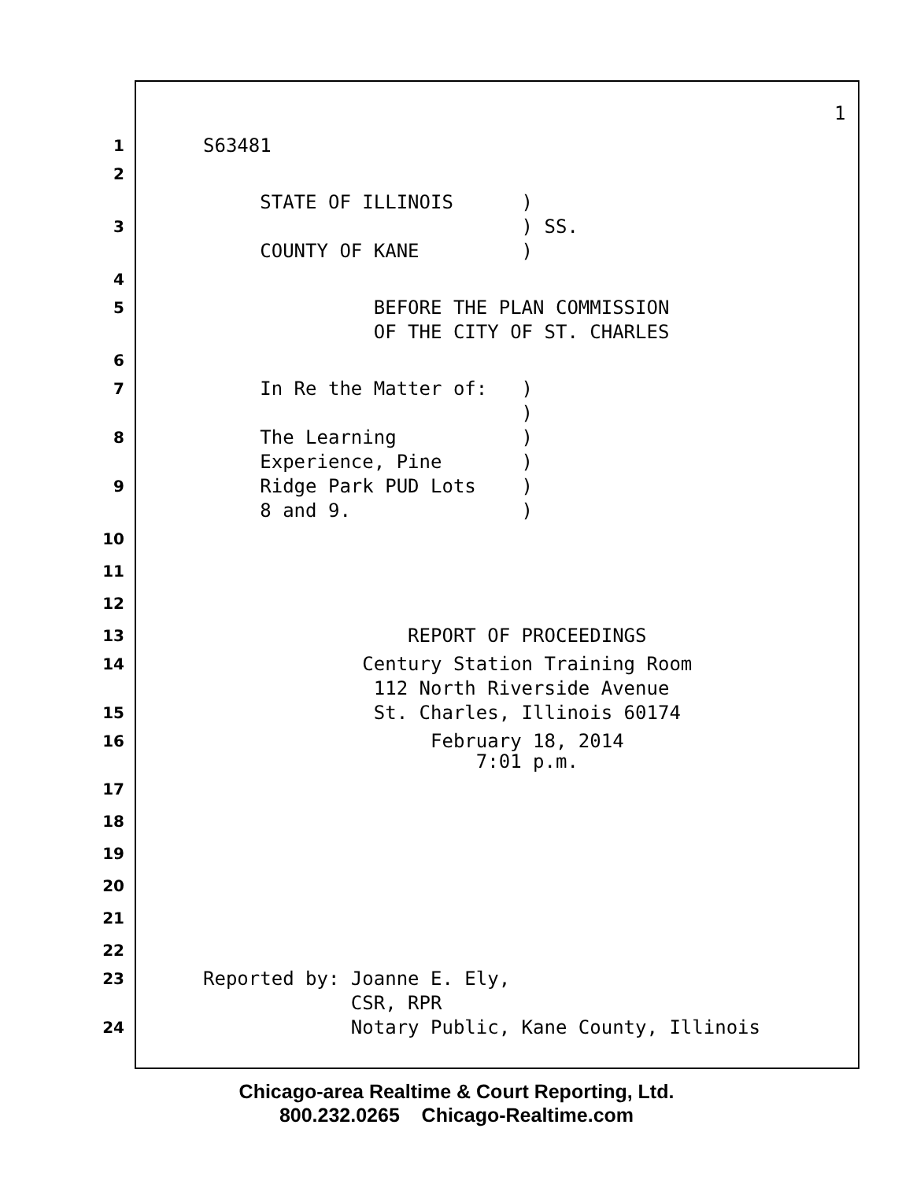1
1 S63481
2
STATE OF ILLINOIS )
3 ) SS.
COUNTY OF KANE )
4
5 BEFORE THE PLAN COMMISSION
OF THE CITY OF ST. CHARLES
6
7 In Re the Matter of: )
)
8 The Learning )
Experience, Pine )
9 Ridge Park PUD Lots )
8 and 9. )
10
11
12
13 REPORT OF PROCEEDINGS
14 Century Station Training Room
112 North Riverside Avenue
15 St. Charles, Illinois 60174
16 February 18, 2014
7:01 p.m.
17
18
19
20
21
22
23 Reported by: Joanne E. Ely,
CSR, RPR
24 Notary Public, Kane County, Illinois
Chicago-area Realtime & Court Reporting, Ltd.
800.232.0265 Chicago-Realtime.com